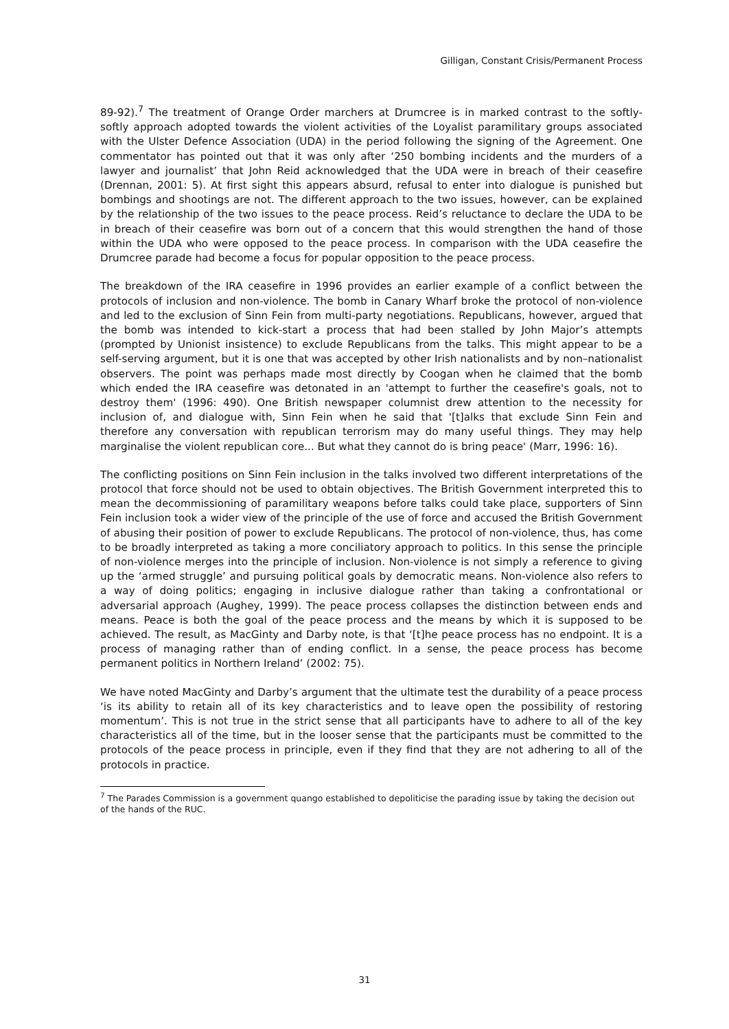Gilligan, Constant Crisis/Permanent Process
89-92).<sup>7</sup> The treatment of Orange Order marchers at Drumcree is in marked contrast to the softly-softly approach adopted towards the violent activities of the Loyalist paramilitary groups associated with the Ulster Defence Association (UDA) in the period following the signing of the Agreement. One commentator has pointed out that it was only after ‘250 bombing incidents and the murders of a lawyer and journalist’ that John Reid acknowledged that the UDA were in breach of their ceasefire (Drennan, 2001: 5). At first sight this appears absurd, refusal to enter into dialogue is punished but bombings and shootings are not. The different approach to the two issues, however, can be explained by the relationship of the two issues to the peace process. Reid’s reluctance to declare the UDA to be in breach of their ceasefire was born out of a concern that this would strengthen the hand of those within the UDA who were opposed to the peace process. In comparison with the UDA ceasefire the Drumcree parade had become a focus for popular opposition to the peace process.
The breakdown of the IRA ceasefire in 1996 provides an earlier example of a conflict between the protocols of inclusion and non-violence. The bomb in Canary Wharf broke the protocol of non-violence and led to the exclusion of Sinn Fein from multi-party negotiations. Republicans, however, argued that the bomb was intended to kick-start a process that had been stalled by John Major’s attempts (prompted by Unionist insistence) to exclude Republicans from the talks. This might appear to be a self-serving argument, but it is one that was accepted by other Irish nationalists and by non–nationalist observers. The point was perhaps made most directly by Coogan when he claimed that the bomb which ended the IRA ceasefire was detonated in an 'attempt to further the ceasefire's goals, not to destroy them' (1996: 490). One British newspaper columnist drew attention to the necessity for inclusion of, and dialogue with, Sinn Fein when he said that '[t]alks that exclude Sinn Fein and therefore any conversation with republican terrorism may do many useful things. They may help marginalise the violent republican core... But what they cannot do is bring peace' (Marr, 1996: 16).
The conflicting positions on Sinn Fein inclusion in the talks involved two different interpretations of the protocol that force should not be used to obtain objectives. The British Government interpreted this to mean the decommissioning of paramilitary weapons before talks could take place, supporters of Sinn Fein inclusion took a wider view of the principle of the use of force and accused the British Government of abusing their position of power to exclude Republicans. The protocol of non-violence, thus, has come to be broadly interpreted as taking a more conciliatory approach to politics. In this sense the principle of non-violence merges into the principle of inclusion. Non-violence is not simply a reference to giving up the ‘armed struggle’ and pursuing political goals by democratic means. Non-violence also refers to a way of doing politics; engaging in inclusive dialogue rather than taking a confrontational or adversarial approach (Aughey, 1999). The peace process collapses the distinction between ends and means. Peace is both the goal of the peace process and the means by which it is supposed to be achieved. The result, as MacGinty and Darby note, is that ‘[t]he peace process has no endpoint. It is a process of managing rather than of ending conflict. In a sense, the peace process has become permanent politics in Northern Ireland’ (2002: 75).
We have noted MacGinty and Darby’s argument that the ultimate test the durability of a peace process ‘is its ability to retain all of its key characteristics and to leave open the possibility of restoring momentum’. This is not true in the strict sense that all participants have to adhere to all of the key characteristics all of the time, but in the looser sense that the participants must be committed to the protocols of the peace process in principle, even if they find that they are not adhering to all of the protocols in practice.
<sup>7</sup> The Parades Commission is a government quango established to depoliticise the parading issue by taking the decision out of the hands of the RUC.
31